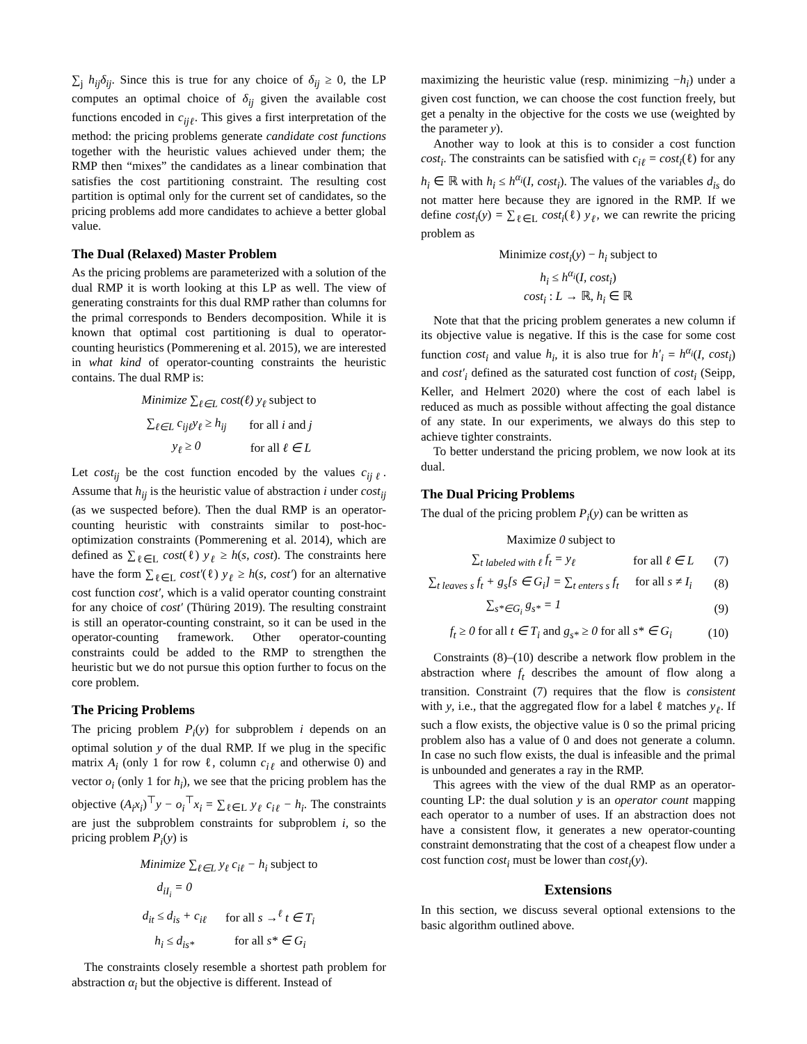∑<sub>j</sub> h<sub>ij</sub>δ<sub>ij</sub>. Since this is true for any choice of δ<sub>ij</sub> ≥ 0, the LP computes an optimal choice of δ<sub>ij</sub> given the available cost functions encoded in c<sub>ijℓ</sub>. This gives a first interpretation of the method: the pricing problems generate candidate cost functions together with the heuristic values achieved under them; the RMP then “mixes” the candidates as a linear combination that satisfies the cost partitioning constraint. The resulting cost partition is optimal only for the current set of candidates, so the pricing problems add more candidates to achieve a better global value.
The Dual (Relaxed) Master Problem
As the pricing problems are parameterized with a solution of the dual RMP it is worth looking at this LP as well. The view of generating constraints for this dual RMP rather than columns for the primal corresponds to Benders decomposition. While it is known that optimal cost partitioning is dual to operator-counting heuristics (Pommerening et al. 2015), we are interested in what kind of operator-counting constraints the heuristic contains. The dual RMP is:
| Minimize ∑<sub>ℓ∈L</sub> cost(ℓ) y<sub>ℓ</sub> subject to | |
| ∑<sub>ℓ∈L</sub> c<sub>ijℓ</sub>y<sub>ℓ</sub> ≥ h<sub>ij</sub> | for all i and j |
| y<sub>ℓ</sub> ≥ 0 | for all ℓ ∈ L |
Let cost<sub>ij</sub> be the cost function encoded by the values c<sub>ijℓ</sub>. Assume that h<sub>ij</sub> is the heuristic value of abstraction i under cost<sub>ij</sub> (as we suspected before). Then the dual RMP is an operator-counting heuristic with constraints similar to post-hoc-optimization constraints (Pommerening et al. 2014), which are defined as ∑<sub>ℓ∈L</sub> cost(ℓ) y<sub>ℓ</sub> ≥ h(s, cost). The constraints here have the form ∑<sub>ℓ∈L</sub> cost′(ℓ) y<sub>ℓ</sub> ≥ h(s, cost′) for an alternative cost function cost′, which is a valid operator counting constraint for any choice of cost′ (Thüring 2019). The resulting constraint is still an operator-counting constraint, so it can be used in the operator-counting framework. Other operator-counting constraints could be added to the RMP to strengthen the heuristic but we do not pursue this option further to focus on the core problem.
The Pricing Problems
The pricing problem P<sub>i</sub>(y) for subproblem i depends on an optimal solution y of the dual RMP. If we plug in the specific matrix A<sub>i</sub> (only 1 for row ℓ, column c<sub>iℓ</sub> and otherwise 0) and vector o<sub>i</sub> (only 1 for h<sub>i</sub>), we see that the pricing problem has the objective (A<sub>i</sub>x<sub>i</sub>)<sup>⊤</sup>y − o<sub>i</sub><sup>⊤</sup>x<sub>i</sub> = ∑<sub>ℓ∈L</sub> y<sub>ℓ</sub> c<sub>iℓ</sub> − h<sub>i</sub>. The constraints are just the subproblem constraints for subproblem i, so the pricing problem P<sub>i</sub>(y) is
| Minimize ∑<sub>ℓ∈L</sub> y<sub>ℓ</sub> c<sub>iℓ</sub> − h<sub>i</sub> subject to | |
| d<sub>iI<sub>i</sub></sub> = 0 | |
| d<sub>it</sub> ≤ d<sub>is</sub> + c<sub>iℓ</sub> | for all s →<sup>ℓ</sup> t ∈ T<sub>i</sub> |
| h<sub>i</sub> ≤ d<sub>is*</sub> | for all s* ∈ G<sub>i</sub> |
The constraints closely resemble a shortest path problem for abstraction α<sub>i</sub> but the objective is different. Instead of
maximizing the heuristic value (resp. minimizing −h<sub>i</sub>) under a given cost function, we can choose the cost function freely, but get a penalty in the objective for the costs we use (weighted by the parameter y).
Another way to look at this is to consider a cost function cost<sub>i</sub>. The constraints can be satisfied with c<sub>iℓ</sub> = cost<sub>i</sub>(ℓ) for any h<sub>i</sub> ∈ ℝ with h<sub>i</sub> ≤ h<sup>α<sub>i</sub></sup>(I, cost<sub>i</sub>). The values of the variables d<sub>is</sub> do not matter here because they are ignored in the RMP. If we define cost<sub>i</sub>(y) = ∑<sub>ℓ∈L</sub> cost<sub>i</sub>(ℓ) y<sub>ℓ</sub>, we can rewrite the pricing problem as
Minimize cost<sub>i</sub>(y) − h<sub>i</sub> subject to
h<sub>i</sub> ≤ h<sup>α<sub>i</sub></sup>(I, cost<sub>i</sub>)
cost<sub>i</sub> : L → ℝ, h<sub>i</sub> ∈ ℝ
Note that that the pricing problem generates a new column if its objective value is negative. If this is the case for some cost function cost<sub>i</sub> and value h<sub>i</sub>, it is also true for h′<sub>i</sub> = h<sup>α<sub>i</sub></sup>(I, cost<sub>i</sub>) and cost′<sub>i</sub> defined as the saturated cost function of cost<sub>i</sub> (Seipp, Keller, and Helmert 2020) where the cost of each label is reduced as much as possible without affecting the goal distance of any state. In our experiments, we always do this step to achieve tighter constraints.
To better understand the pricing problem, we now look at its dual.
The Dual Pricing Problems
The dual of the pricing problem P<sub>i</sub>(y) can be written as
| Maximize 0 subject to | | |
| ∑<sub>t labeled with ℓ</sub> f<sub>t</sub> = y<sub>ℓ</sub> | for all ℓ ∈ L | (7) |
| ∑<sub>t leaves s</sub> f<sub>t</sub> + g<sub>s</sub>[s ∈ G<sub>i</sub>] = ∑<sub>t enters s</sub> f<sub>t</sub> | for all s ≠ I<sub>i</sub> | (8) |
| ∑<sub>s*∈G<sub>i</sub></sub> g<sub>s*</sub> = 1 | | (9) |
| f<sub>t</sub> ≥ 0 for all t ∈ T<sub>i</sub> and g<sub>s*</sub> ≥ 0 for all s* ∈ G<sub>i</sub> | | (10) |
Constraints (8)–(10) describe a network flow problem in the abstraction where f<sub>t</sub> describes the amount of flow along a transition. Constraint (7) requires that the flow is consistent with y, i.e., that the aggregated flow for a label ℓ matches y<sub>ℓ</sub>. If such a flow exists, the objective value is 0 so the primal pricing problem also has a value of 0 and does not generate a column. In case no such flow exists, the dual is infeasible and the primal is unbounded and generates a ray in the RMP.
This agrees with the view of the dual RMP as an operator-counting LP: the dual solution y is an operator count mapping each operator to a number of uses. If an abstraction does not have a consistent flow, it generates a new operator-counting constraint demonstrating that the cost of a cheapest flow under a cost function cost<sub>i</sub> must be lower than cost<sub>i</sub>(y).
Extensions
In this section, we discuss several optional extensions to the basic algorithm outlined above.